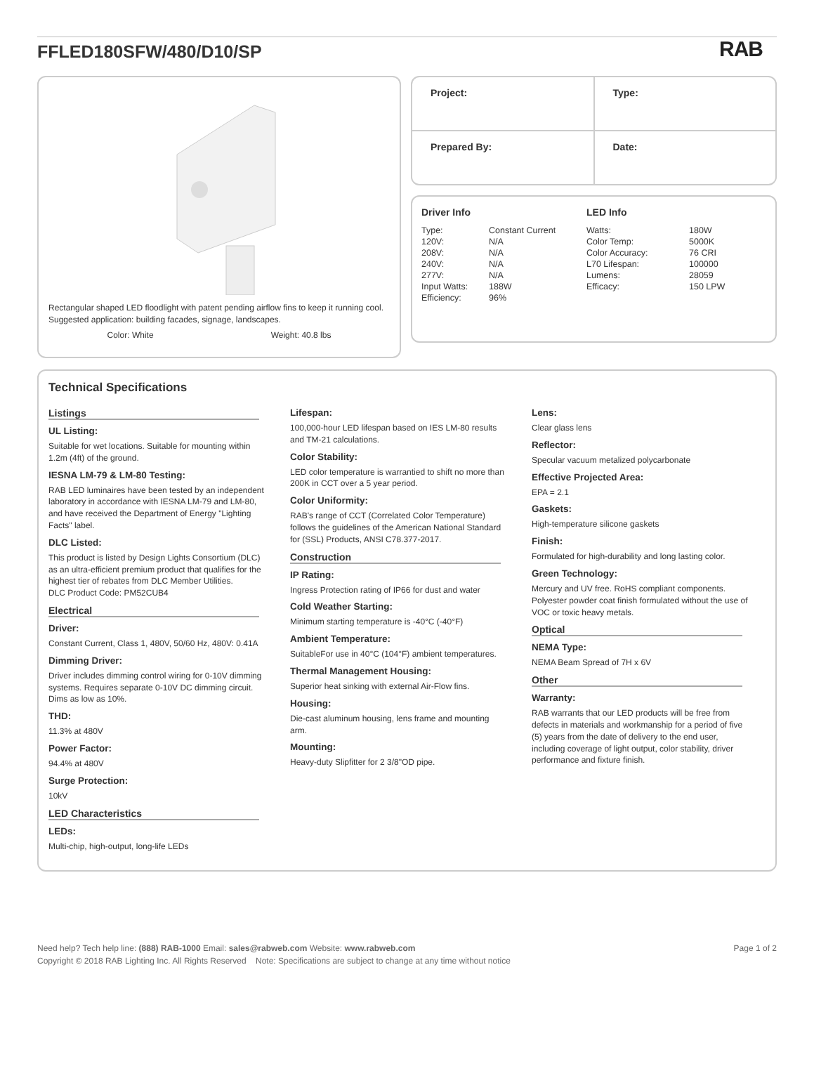FFLED180SFW/480/D10/SP
RAB
Rectangular shaped LED floodlight with patent pending airflow fins to keep it running cool. Suggested application: building facades, signage, landscapes.
Color: White Weight: 40.8 lbs
| Project: | Type: |
| Prepared By: | Date: |
Driver Info
| Type: | Constant Current |
| 120V: | N/A |
| 208V: | N/A |
| 240V: | N/A |
| 277V: | N/A |
| Input Watts: | 188W |
| Efficiency: | 96% |
LED Info
| Watts: | 180W |
| Color Temp: | 5000K |
| Color Accuracy: | 76 CRI |
| L70 Lifespan: | 100000 |
| Lumens: | 28059 |
| Efficacy: | 150 LPW |
Technical Specifications
Listings
UL Listing:
Suitable for wet locations. Suitable for mounting within 1.2m (4ft) of the ground.
IESNA LM-79 & LM-80 Testing:
RAB LED luminaires have been tested by an independent laboratory in accordance with IESNA LM-79 and LM-80, and have received the Department of Energy "Lighting Facts" label.
DLC Listed:
This product is listed by Design Lights Consortium (DLC) as an ultra-efficient premium product that qualifies for the highest tier of rebates from DLC Member Utilities.
DLC Product Code: PM52CUB4
Electrical
Driver:
Constant Current, Class 1, 480V, 50/60 Hz, 480V: 0.41A
Dimming Driver:
Driver includes dimming control wiring for 0-10V dimming systems. Requires separate 0-10V DC dimming circuit. Dims as low as 10%.
THD:
11.3% at 480V
Power Factor:
94.4% at 480V
Surge Protection:
10kV
LED Characteristics
LEDs:
Multi-chip, high-output, long-life LEDs
Lifespan:
100,000-hour LED lifespan based on IES LM-80 results and TM-21 calculations.
Color Stability:
LED color temperature is warrantied to shift no more than 200K in CCT over a 5 year period.
Color Uniformity:
RAB's range of CCT (Correlated Color Temperature) follows the guidelines of the American National Standard for (SSL) Products, ANSI C78.377-2017.
Construction
IP Rating:
Ingress Protection rating of IP66 for dust and water
Cold Weather Starting:
Minimum starting temperature is -40°C (-40°F)
Ambient Temperature:
SuitableFor use in 40°C (104°F) ambient temperatures.
Thermal Management Housing:
Superior heat sinking with external Air-Flow fins.
Housing:
Die-cast aluminum housing, lens frame and mounting arm.
Mounting:
Heavy-duty Slipfitter for 2 3/8"OD pipe.
Lens:
Clear glass lens
Reflector:
Specular vacuum metalized polycarbonate
Effective Projected Area:
EPA = 2.1
Gaskets:
High-temperature silicone gaskets
Finish:
Formulated for high-durability and long lasting color.
Green Technology:
Mercury and UV free. RoHS compliant components. Polyester powder coat finish formulated without the use of VOC or toxic heavy metals.
Optical
NEMA Type:
NEMA Beam Spread of 7H x 6V
Other
Warranty:
RAB warrants that our LED products will be free from defects in materials and workmanship for a period of five (5) years from the date of delivery to the end user, including coverage of light output, color stability, driver performance and fixture finish.
Need help? Tech help line: (888) RAB-1000 Email: sales@rabweb.com Website: www.rabweb.com Page 1 of 2
Copyright © 2018 RAB Lighting Inc. All Rights Reserved Note: Specifications are subject to change at any time without notice